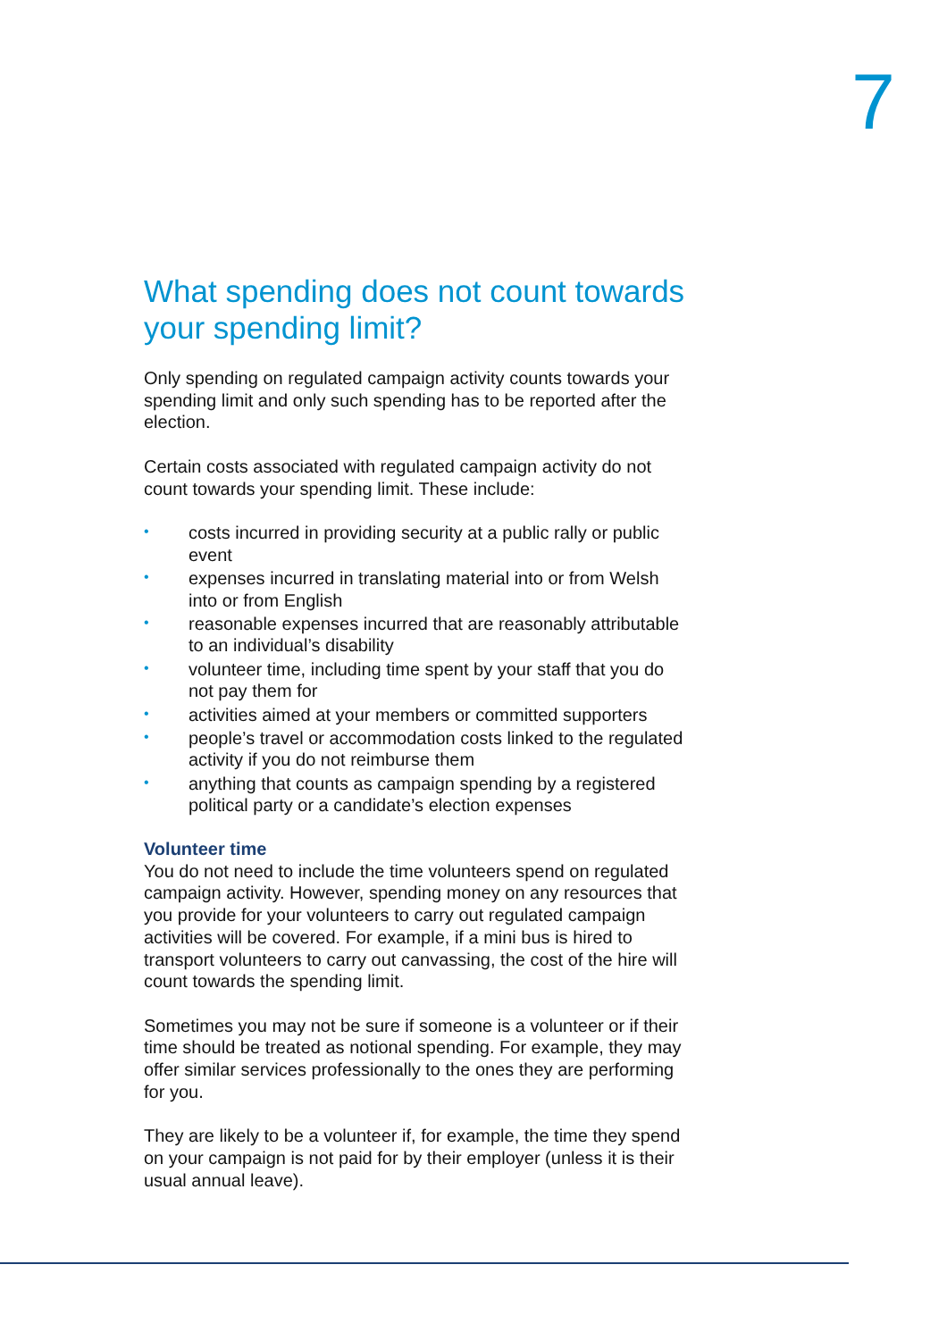7
What spending does not count towards your spending limit?
Only spending on regulated campaign activity counts towards your spending limit and only such spending has to be reported after the election.
Certain costs associated with regulated campaign activity do not count towards your spending limit. These include:
• costs incurred in providing security at a public rally or public event
• expenses incurred in translating material into or from Welsh into or from English
• reasonable expenses incurred that are reasonably attributable to an individual’s disability
• volunteer time, including time spent by your staff that you do not pay them for
• activities aimed at your members or committed supporters
• people’s travel or accommodation costs linked to the regulated activity if you do not reimburse them
• anything that counts as campaign spending by a registered political party or a candidate’s election expenses
Volunteer time
You do not need to include the time volunteers spend on regulated campaign activity. However, spending money on any resources that you provide for your volunteers to carry out regulated campaign activities will be covered. For example, if a mini bus is hired to transport volunteers to carry out canvassing, the cost of the hire will count towards the spending limit.
Sometimes you may not be sure if someone is a volunteer or if their time should be treated as notional spending. For example, they may offer similar services professionally to the ones they are performing for you.
They are likely to be a volunteer if, for example, the time they spend on your campaign is not paid for by their employer (unless it is their usual annual leave).